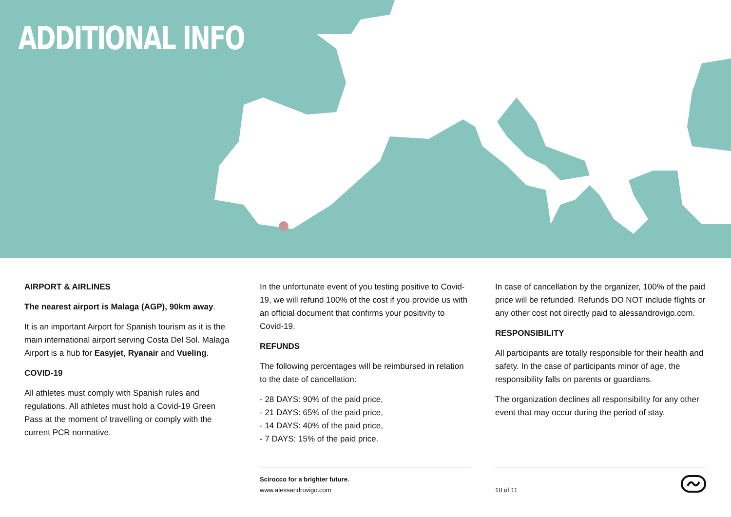ADDITIONAL INFO
AIRPORT & AIRLINES
The nearest airport is Malaga (AGP), 90km away.
It is an important Airport for Spanish tourism as it is the main international airport serving Costa Del Sol. Malaga Airport is a hub for Easyjet, Ryanair and Vueling.
COVID-19
All athletes must comply with Spanish rules and regulations. All athletes must hold a Covid-19 Green Pass at the moment of travelling or comply with the current PCR normative.
In the unfortunate event of you testing positive to Covid-19, we will refund 100% of the cost if you provide us with an official document that confirms your positivity to Covid-19.
REFUNDS
The following percentages will be reimbursed in relation to the date of cancellation:
- 28 DAYS: 90% of the paid price,
- 21 DAYS: 65% of the paid price,
- 14 DAYS: 40% of the paid price,
- 7 DAYS: 15% of the paid price.
In case of cancellation by the organizer, 100% of the paid price will be refunded. Refunds DO NOT include flights or any other cost not directly paid to alessandrovigo.com.
RESPONSIBILITY
All participants are totally responsible for their health and safety. In the case of participants minor of age, the responsibility falls on parents or guardians.
The organization declines all responsibility for any other event that may occur during the period of stay.
Scirocco for a brighter future.
www.alessandrovigo.com
10 of 11